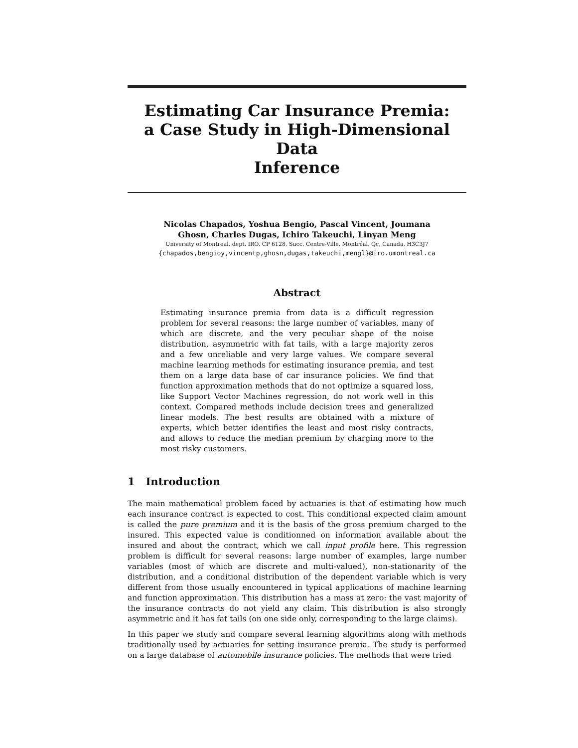Estimating Car Insurance Premia:
a Case Study in High-Dimensional Data
Inference
Nicolas Chapados, Yoshua Bengio, Pascal Vincent, Joumana
Ghosn, Charles Dugas, Ichiro Takeuchi, Linyan Meng
University of Montreal, dept. IRO, CP 6128, Succ. Centre-Ville, Montréal, Qc, Canada, H3C3J7
{chapados,bengioy,vincentp,ghosn,dugas,takeuchi,mengl}@iro.umontreal.ca
Abstract
Estimating insurance premia from data is a difficult regression problem for several reasons: the large number of variables, many of which are discrete, and the very peculiar shape of the noise distribution, asymmetric with fat tails, with a large majority zeros and a few unreliable and very large values. We compare several machine learning methods for estimating insurance premia, and test them on a large data base of car insurance policies. We find that function approximation methods that do not optimize a squared loss, like Support Vector Machines regression, do not work well in this context. Compared methods include decision trees and generalized linear models. The best results are obtained with a mixture of experts, which better identifies the least and most risky contracts, and allows to reduce the median premium by charging more to the most risky customers.
1 Introduction
The main mathematical problem faced by actuaries is that of estimating how much each insurance contract is expected to cost. This conditional expected claim amount is called the pure premium and it is the basis of the gross premium charged to the insured. This expected value is conditionned on information available about the insured and about the contract, which we call input profile here. This regression problem is difficult for several reasons: large number of examples, large number variables (most of which are discrete and multi-valued), non-stationarity of the distribution, and a conditional distribution of the dependent variable which is very different from those usually encountered in typical applications of machine learning and function approximation. This distribution has a mass at zero: the vast majority of the insurance contracts do not yield any claim. This distribution is also strongly asymmetric and it has fat tails (on one side only, corresponding to the large claims).
In this paper we study and compare several learning algorithms along with methods traditionally used by actuaries for setting insurance premia. The study is performed on a large database of automobile insurance policies. The methods that were tried